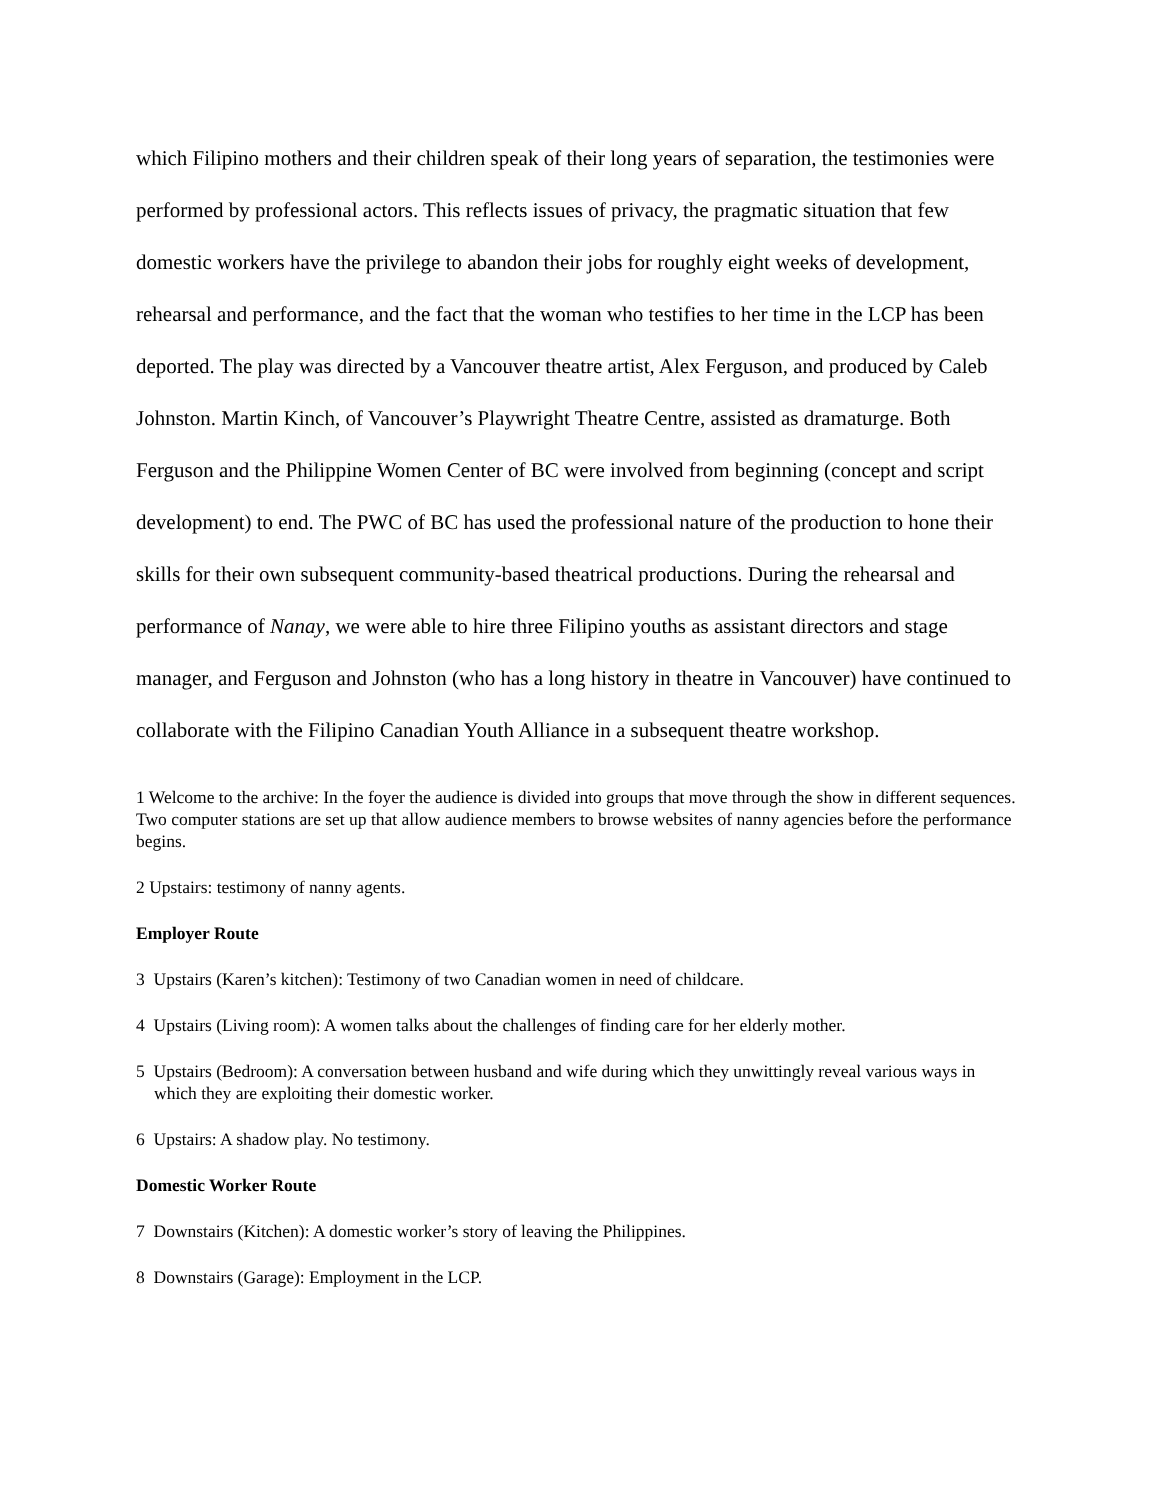which Filipino mothers and their children speak of their long years of separation, the testimonies were performed by professional actors. This reflects issues of privacy, the pragmatic situation that few domestic workers have the privilege to abandon their jobs for roughly eight weeks of development, rehearsal and performance, and the fact that the woman who testifies to her time in the LCP has been deported. The play was directed by a Vancouver theatre artist, Alex Ferguson, and produced by Caleb Johnston. Martin Kinch, of Vancouver’s Playwright Theatre Centre, assisted as dramaturge. Both Ferguson and the Philippine Women Center of BC were involved from beginning (concept and script development) to end. The PWC of BC has used the professional nature of the production to hone their skills for their own subsequent community-based theatrical productions. During the rehearsal and performance of Nanay, we were able to hire three Filipino youths as assistant directors and stage manager, and Ferguson and Johnston (who has a long history in theatre in Vancouver) have continued to collaborate with the Filipino Canadian Youth Alliance in a subsequent theatre workshop.
1 Welcome to the archive: In the foyer the audience is divided into groups that move through the show in different sequences. Two computer stations are set up that allow audience members to browse websites of nanny agencies before the performance begins.
2 Upstairs: testimony of nanny agents.
Employer Route
3 Upstairs (Karen’s kitchen): Testimony of two Canadian women in need of childcare.
4 Upstairs (Living room): A women talks about the challenges of finding care for her elderly mother.
5 Upstairs (Bedroom): A conversation between husband and wife during which they unwittingly reveal various ways in which they are exploiting their domestic worker.
6 Upstairs: A shadow play. No testimony.
Domestic Worker Route
7 Downstairs (Kitchen): A domestic worker’s story of leaving the Philippines.
8 Downstairs (Garage): Employment in the LCP.